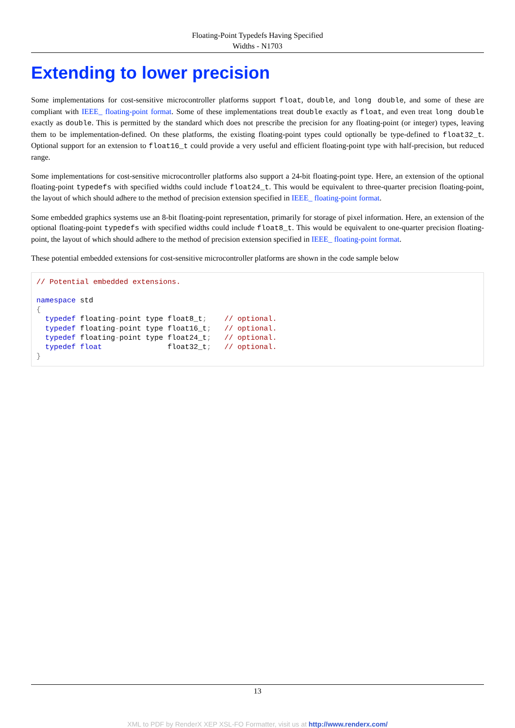Floating-Point Typedefs Having Specified
Widths - N1703
Extending to lower precision
Some implementations for cost-sensitive microcontroller platforms support float, double, and long double, and some of these are compliant with IEEE_ floating-point format. Some of these implementations treat double exactly as float, and even treat long double exactly as double. This is permitted by the standard which does not prescribe the precision for any floating-point (or integer) types, leaving them to be implementation-defined. On these platforms, the existing floating-point types could optionally be type-defined to float32_t. Optional support for an extension to float16_t could provide a very useful and efficient floating-point type with half-precision, but reduced range.
Some implementations for cost-sensitive microcontroller platforms also support a 24-bit floating-point type. Here, an extension of the optional floating-point typedefs with specified widths could include float24_t. This would be equivalent to three-quarter precision floating-point, the layout of which should adhere to the method of precision extension specified in IEEE_ floating-point format.
Some embedded graphics systems use an 8-bit floating-point representation, primarily for storage of pixel information. Here, an extension of the optional floating-point typedefs with specified widths could include float8_t. This would be equivalent to one-quarter precision floating-point, the layout of which should adhere to the method of precision extension specified in IEEE_ floating-point format.
These potential embedded extensions for cost-sensitive microcontroller platforms are shown in the code sample below
// Potential embedded extensions.

namespace std
{
  typedef floating-point type float8_t;    // optional.
  typedef floating-point type float16_t;   // optional.
  typedef floating-point type float24_t;   // optional.
  typedef float               float32_t;   // optional.
}
13
XML to PDF by RenderX XEP XSL-FO Formatter, visit us at http://www.renderx.com/